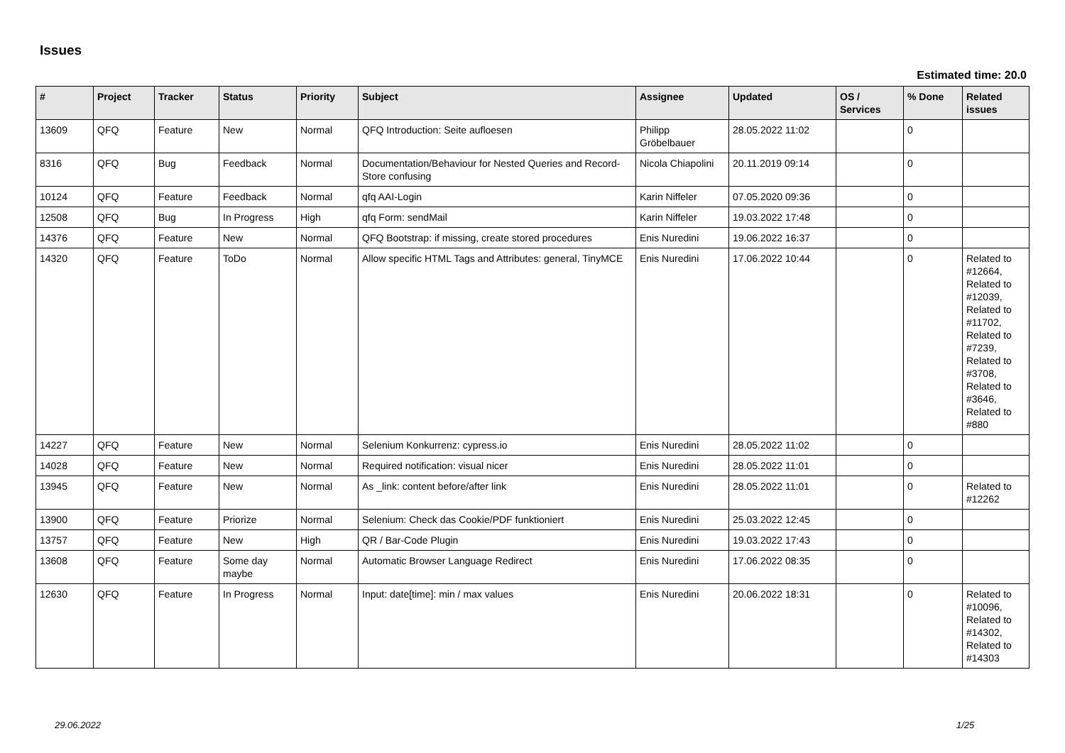Issues
Estimated time: 20.0
| # | Project | Tracker | Status | Priority | Subject | Assignee | Updated | OS / Services | % Done | Related issues |
| --- | --- | --- | --- | --- | --- | --- | --- | --- | --- | --- |
| 13609 | QFQ | Feature | New | Normal | QFQ Introduction: Seite aufloesen | Philipp Gröbelbauer | 28.05.2022 11:02 | | 0 | |
| 8316 | QFQ | Bug | Feedback | Normal | Documentation/Behaviour for Nested Queries and Record-Store confusing | Nicola Chiapolini | 20.11.2019 09:14 | | 0 | |
| 10124 | QFQ | Feature | Feedback | Normal | qfq AAI-Login | Karin Niffeler | 07.05.2020 09:36 | | 0 | |
| 12508 | QFQ | Bug | In Progress | High | qfq Form: sendMail | Karin Niffeler | 19.03.2022 17:48 | | 0 | |
| 14376 | QFQ | Feature | New | Normal | QFQ Bootstrap: if missing, create stored procedures | Enis Nuredini | 19.06.2022 16:37 | | 0 | |
| 14320 | QFQ | Feature | ToDo | Normal | Allow specific HTML Tags and Attributes: general, TinyMCE | Enis Nuredini | 17.06.2022 10:44 | | 0 | Related to #12664, Related to #12039, Related to #11702, Related to #7239, Related to #3708, Related to #3646, Related to #880 |
| 14227 | QFQ | Feature | New | Normal | Selenium Konkurrenz: cypress.io | Enis Nuredini | 28.05.2022 11:02 | | 0 | |
| 14028 | QFQ | Feature | New | Normal | Required notification: visual nicer | Enis Nuredini | 28.05.2022 11:01 | | 0 | |
| 13945 | QFQ | Feature | New | Normal | As _link: content before/after link | Enis Nuredini | 28.05.2022 11:01 | | 0 | Related to #12262 |
| 13900 | QFQ | Feature | Priorize | Normal | Selenium: Check das Cookie/PDF funktioniert | Enis Nuredini | 25.03.2022 12:45 | | 0 | |
| 13757 | QFQ | Feature | New | High | QR / Bar-Code Plugin | Enis Nuredini | 19.03.2022 17:43 | | 0 | |
| 13608 | QFQ | Feature | Some day maybe | Normal | Automatic Browser Language Redirect | Enis Nuredini | 17.06.2022 08:35 | | 0 | |
| 12630 | QFQ | Feature | In Progress | Normal | Input: date[time]: min / max values | Enis Nuredini | 20.06.2022 18:31 | | 0 | Related to #10096, Related to #14302, Related to #14303 |
29.06.2022 1/25